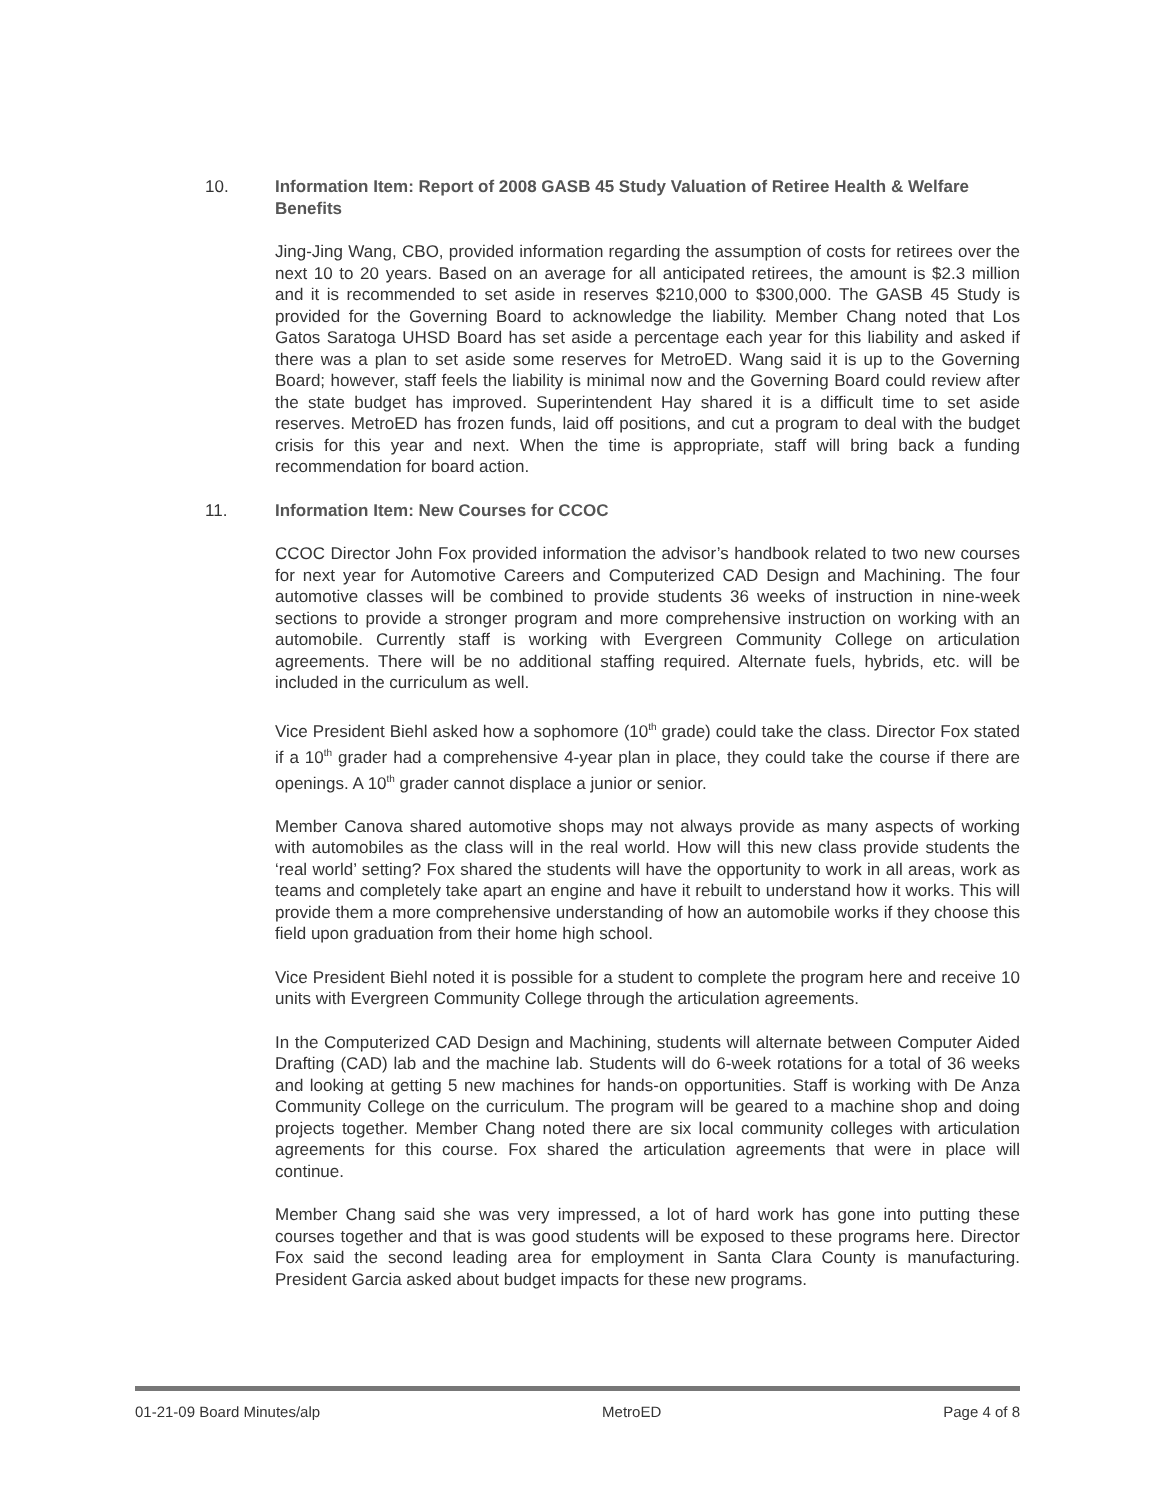10.
Information Item: Report of 2008 GASB 45 Study Valuation of Retiree Health & Welfare Benefits
Jing-Jing Wang, CBO, provided information regarding the assumption of costs for retirees over the next 10 to 20 years. Based on an average for all anticipated retirees, the amount is $2.3 million and it is recommended to set aside in reserves $210,000 to $300,000. The GASB 45 Study is provided for the Governing Board to acknowledge the liability. Member Chang noted that Los Gatos Saratoga UHSD Board has set aside a percentage each year for this liability and asked if there was a plan to set aside some reserves for MetroED. Wang said it is up to the Governing Board; however, staff feels the liability is minimal now and the Governing Board could review after the state budget has improved. Superintendent Hay shared it is a difficult time to set aside reserves. MetroED has frozen funds, laid off positions, and cut a program to deal with the budget crisis for this year and next. When the time is appropriate, staff will bring back a funding recommendation for board action.
11.
Information Item: New Courses for CCOC
CCOC Director John Fox provided information the advisor’s handbook related to two new courses for next year for Automotive Careers and Computerized CAD Design and Machining. The four automotive classes will be combined to provide students 36 weeks of instruction in nine-week sections to provide a stronger program and more comprehensive instruction on working with an automobile. Currently staff is working with Evergreen Community College on articulation agreements. There will be no additional staffing required. Alternate fuels, hybrids, etc. will be included in the curriculum as well.
Vice President Biehl asked how a sophomore (10<sup>th</sup> grade) could take the class. Director Fox stated if a 10<sup>th</sup> grader had a comprehensive 4-year plan in place, they could take the course if there are openings. A 10<sup>th</sup> grader cannot displace a junior or senior.
Member Canova shared automotive shops may not always provide as many aspects of working with automobiles as the class will in the real world. How will this new class provide students the ‘real world’ setting? Fox shared the students will have the opportunity to work in all areas, work as teams and completely take apart an engine and have it rebuilt to understand how it works. This will provide them a more comprehensive understanding of how an automobile works if they choose this field upon graduation from their home high school.
Vice President Biehl noted it is possible for a student to complete the program here and receive 10 units with Evergreen Community College through the articulation agreements.
In the Computerized CAD Design and Machining, students will alternate between Computer Aided Drafting (CAD) lab and the machine lab. Students will do 6-week rotations for a total of 36 weeks and looking at getting 5 new machines for hands-on opportunities. Staff is working with De Anza Community College on the curriculum. The program will be geared to a machine shop and doing projects together. Member Chang noted there are six local community colleges with articulation agreements for this course. Fox shared the articulation agreements that were in place will continue.
Member Chang said she was very impressed, a lot of hard work has gone into putting these courses together and that is was good students will be exposed to these programs here. Director Fox said the second leading area for employment in Santa Clara County is manufacturing. President Garcia asked about budget impacts for these new programs.
01-21-09 Board Minutes/alp MetroED Page 4 of 8